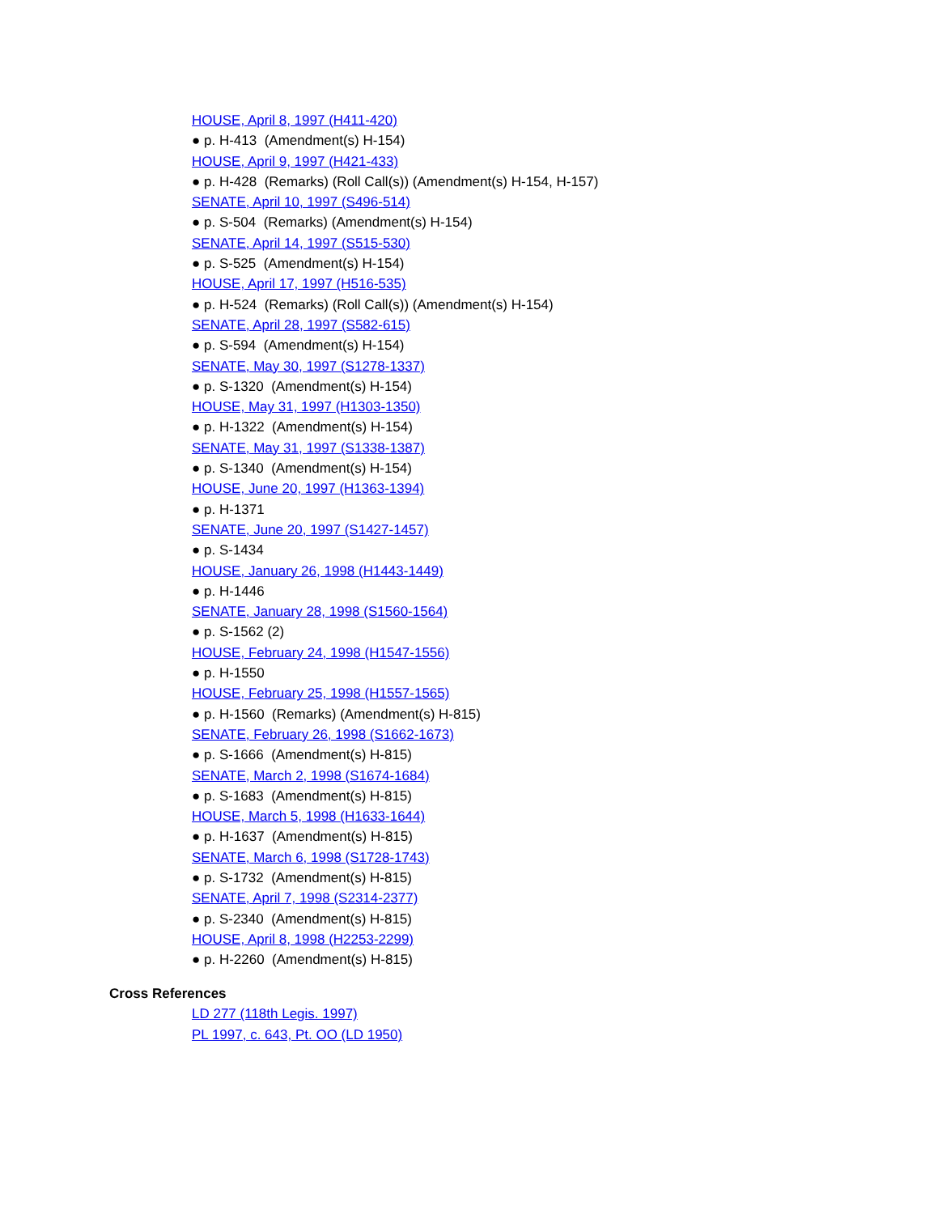HOUSE, April 8, 1997 (H411-420)
● p. H-413 (Amendment(s) H-154)
HOUSE, April 9, 1997 (H421-433)
● p. H-428 (Remarks) (Roll Call(s)) (Amendment(s) H-154, H-157)
SENATE, April 10, 1997 (S496-514)
● p. S-504 (Remarks) (Amendment(s) H-154)
SENATE, April 14, 1997 (S515-530)
● p. S-525 (Amendment(s) H-154)
HOUSE, April 17, 1997 (H516-535)
● p. H-524 (Remarks) (Roll Call(s)) (Amendment(s) H-154)
SENATE, April 28, 1997 (S582-615)
● p. S-594 (Amendment(s) H-154)
SENATE, May 30, 1997 (S1278-1337)
● p. S-1320 (Amendment(s) H-154)
HOUSE, May 31, 1997 (H1303-1350)
● p. H-1322 (Amendment(s) H-154)
SENATE, May 31, 1997 (S1338-1387)
● p. S-1340 (Amendment(s) H-154)
HOUSE, June 20, 1997 (H1363-1394)
● p. H-1371
SENATE, June 20, 1997 (S1427-1457)
● p. S-1434
HOUSE, January 26, 1998 (H1443-1449)
● p. H-1446
SENATE, January 28, 1998 (S1560-1564)
● p. S-1562 (2)
HOUSE, February 24, 1998 (H1547-1556)
● p. H-1550
HOUSE, February 25, 1998 (H1557-1565)
● p. H-1560 (Remarks) (Amendment(s) H-815)
SENATE, February 26, 1998 (S1662-1673)
● p. S-1666 (Amendment(s) H-815)
SENATE, March 2, 1998 (S1674-1684)
● p. S-1683 (Amendment(s) H-815)
HOUSE, March 5, 1998 (H1633-1644)
● p. H-1637 (Amendment(s) H-815)
SENATE, March 6, 1998 (S1728-1743)
● p. S-1732 (Amendment(s) H-815)
SENATE, April 7, 1998 (S2314-2377)
● p. S-2340 (Amendment(s) H-815)
HOUSE, April 8, 1998 (H2253-2299)
● p. H-2260 (Amendment(s) H-815)
Cross References
LD 277 (118th Legis. 1997)
PL 1997, c. 643, Pt. OO (LD 1950)